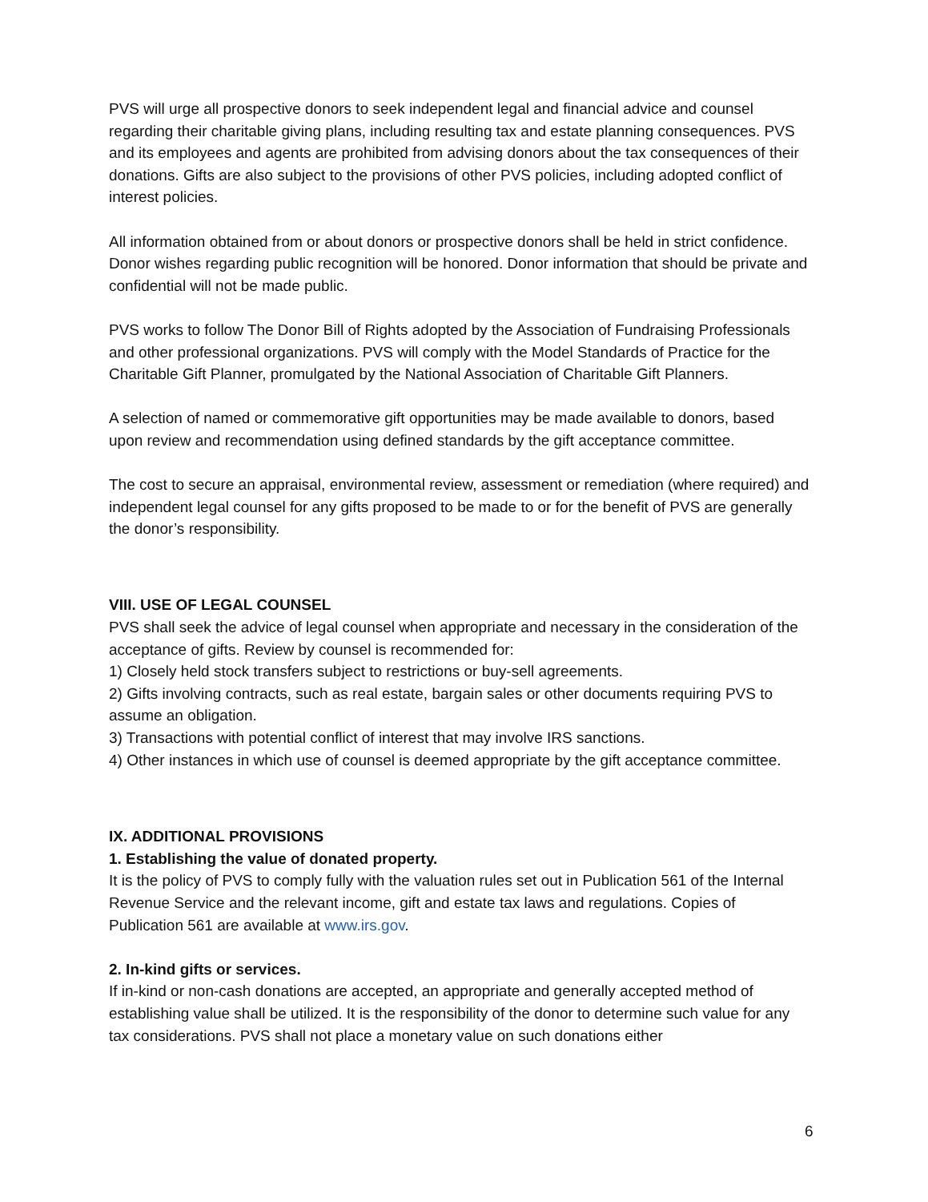PVS will urge all prospective donors to seek independent legal and financial advice and counsel regarding their charitable giving plans, including resulting tax and estate planning consequences. PVS and its employees and agents are prohibited from advising donors about the tax consequences of their donations. Gifts are also subject to the provisions of other PVS policies, including adopted conflict of interest policies.
All information obtained from or about donors or prospective donors shall be held in strict confidence. Donor wishes regarding public recognition will be honored. Donor information that should be private and confidential will not be made public.
PVS works to follow The Donor Bill of Rights adopted by the Association of Fundraising Professionals and other professional organizations. PVS will comply with the Model Standards of Practice for the Charitable Gift Planner, promulgated by the National Association of Charitable Gift Planners.
A selection of named or commemorative gift opportunities may be made available to donors, based upon review and recommendation using defined standards by the gift acceptance committee.
The cost to secure an appraisal, environmental review, assessment or remediation (where required) and independent legal counsel for any gifts proposed to be made to or for the benefit of PVS are generally the donor’s responsibility.
VIII. USE OF LEGAL COUNSEL
PVS shall seek the advice of legal counsel when appropriate and necessary in the consideration of the acceptance of gifts. Review by counsel is recommended for:
1) Closely held stock transfers subject to restrictions or buy-sell agreements.
2) Gifts involving contracts, such as real estate, bargain sales or other documents requiring PVS to assume an obligation.
3) Transactions with potential conflict of interest that may involve IRS sanctions.
4) Other instances in which use of counsel is deemed appropriate by the gift acceptance committee.
IX. ADDITIONAL PROVISIONS
1. Establishing the value of donated property.
It is the policy of PVS to comply fully with the valuation rules set out in Publication 561 of the Internal Revenue Service and the relevant income, gift and estate tax laws and regulations. Copies of Publication 561 are available at www.irs.gov.
2. In-kind gifts or services.
If in-kind or non-cash donations are accepted, an appropriate and generally accepted method of establishing value shall be utilized. It is the responsibility of the donor to determine such value for any tax considerations. PVS shall not place a monetary value on such donations either
6